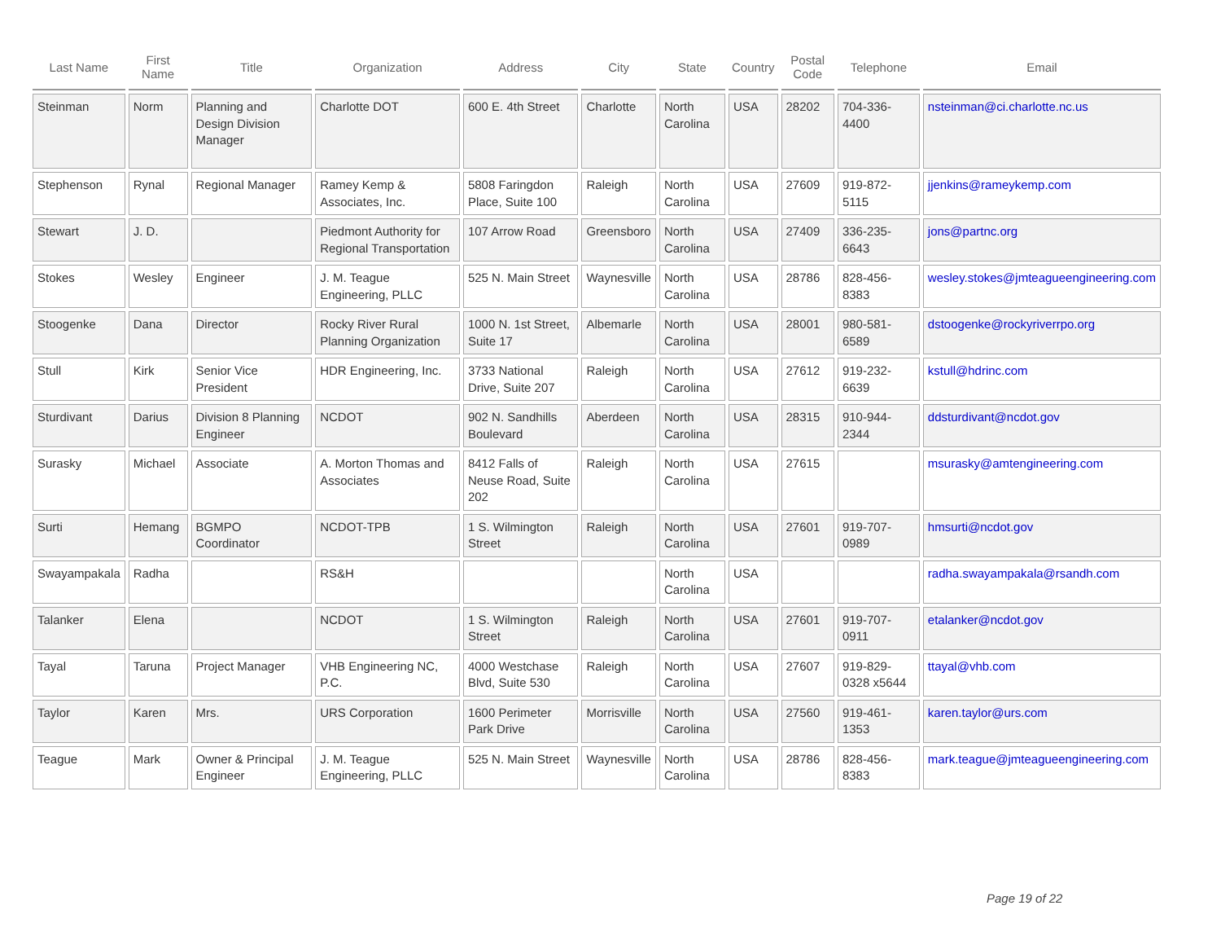| Last Name | First Name | Title | Organization | Address | City | State | Country | Postal Code | Telephone | Email |
| --- | --- | --- | --- | --- | --- | --- | --- | --- | --- | --- |
| Steinman | Norm | Planning and Design Division Manager | Charlotte DOT | 600 E. 4th Street | Charlotte | North Carolina | USA | 28202 | 704-336-4400 | nsteinman@ci.charlotte.nc.us |
| Stephenson | Rynal | Regional Manager | Ramey Kemp & Associates, Inc. | 5808 Faringdon Place, Suite 100 | Raleigh | North Carolina | USA | 27609 | 919-872-5115 | jjenkins@rameykemp.com |
| Stewart | J. D. | | Piedmont Authority for Regional Transportation | 107 Arrow Road | Greensboro | North Carolina | USA | 27409 | 336-235-6643 | jons@partnc.org |
| Stokes | Wesley | Engineer | J. M. Teague Engineering, PLLC | 525 N. Main Street | Waynesville | North Carolina | USA | 28786 | 828-456-8383 | wesley.stokes@jmteagueengineering.com |
| Stoogenke | Dana | Director | Rocky River Rural Planning Organization | 1000 N. 1st Street, Suite 17 | Albemarle | North Carolina | USA | 28001 | 980-581-6589 | dstoogenke@rockyriverrpo.org |
| Stull | Kirk | Senior Vice President | HDR Engineering, Inc. | 3733 National Drive, Suite 207 | Raleigh | North Carolina | USA | 27612 | 919-232-6639 | kstull@hdrinc.com |
| Sturdivant | Darius | Division 8 Planning Engineer | NCDOT | 902 N. Sandhills Boulevard | Aberdeen | North Carolina | USA | 28315 | 910-944-2344 | ddsturdivant@ncdot.gov |
| Surasky | Michael | Associate | A. Morton Thomas and Associates | 8412 Falls of Neuse Road, Suite 202 | Raleigh | North Carolina | USA | 27615 | | msurasky@amtengineering.com |
| Surti | Hemang | BGMPO Coordinator | NCDOT-TPB | 1 S. Wilmington Street | Raleigh | North Carolina | USA | 27601 | 919-707-0989 | hmsurti@ncdot.gov |
| Swayampakala | Radha | | RS&H | | | North Carolina | USA | | | radha.swayampakala@rsandh.com |
| Talanker | Elena | | NCDOT | 1 S. Wilmington Street | Raleigh | North Carolina | USA | 27601 | 919-707-0911 | etalanker@ncdot.gov |
| Tayal | Taruna | Project Manager | VHB Engineering NC, P.C. | 4000 Westchase Blvd, Suite 530 | Raleigh | North Carolina | USA | 27607 | 919-829-0328 x5644 | ttayal@vhb.com |
| Taylor | Karen | Mrs. | URS Corporation | 1600 Perimeter Park Drive | Morrisville | North Carolina | USA | 27560 | 919-461-1353 | karen.taylor@urs.com |
| Teague | Mark | Owner & Principal Engineer | J. M. Teague Engineering, PLLC | 525 N. Main Street | Waynesville | North Carolina | USA | 28786 | 828-456-8383 | mark.teague@jmteagueengineering.com |
Page 19 of 22